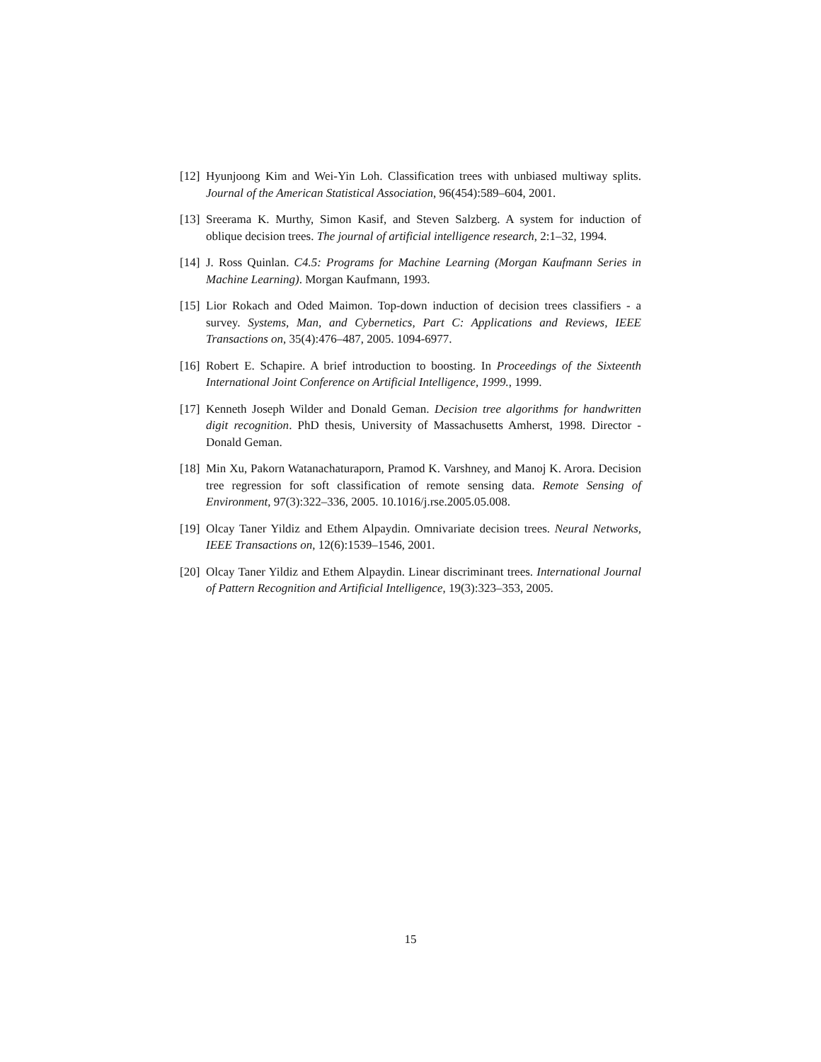[12] Hyunjoong Kim and Wei-Yin Loh. Classification trees with unbiased multiway splits. Journal of the American Statistical Association, 96(454):589–604, 2001.
[13] Sreerama K. Murthy, Simon Kasif, and Steven Salzberg. A system for induction of oblique decision trees. The journal of artificial intelligence research, 2:1–32, 1994.
[14] J. Ross Quinlan. C4.5: Programs for Machine Learning (Morgan Kaufmann Series in Machine Learning). Morgan Kaufmann, 1993.
[15] Lior Rokach and Oded Maimon. Top-down induction of decision trees classifiers - a survey. Systems, Man, and Cybernetics, Part C: Applications and Reviews, IEEE Transactions on, 35(4):476–487, 2005. 1094-6977.
[16] Robert E. Schapire. A brief introduction to boosting. In Proceedings of the Sixteenth International Joint Conference on Artificial Intelligence, 1999., 1999.
[17] Kenneth Joseph Wilder and Donald Geman. Decision tree algorithms for handwritten digit recognition. PhD thesis, University of Massachusetts Amherst, 1998. Director - Donald Geman.
[18] Min Xu, Pakorn Watanachaturaporn, Pramod K. Varshney, and Manoj K. Arora. Decision tree regression for soft classification of remote sensing data. Remote Sensing of Environment, 97(3):322–336, 2005. 10.1016/j.rse.2005.05.008.
[19] Olcay Taner Yildiz and Ethem Alpaydin. Omnivariate decision trees. Neural Networks, IEEE Transactions on, 12(6):1539–1546, 2001.
[20] Olcay Taner Yildiz and Ethem Alpaydin. Linear discriminant trees. International Journal of Pattern Recognition and Artificial Intelligence, 19(3):323–353, 2005.
15